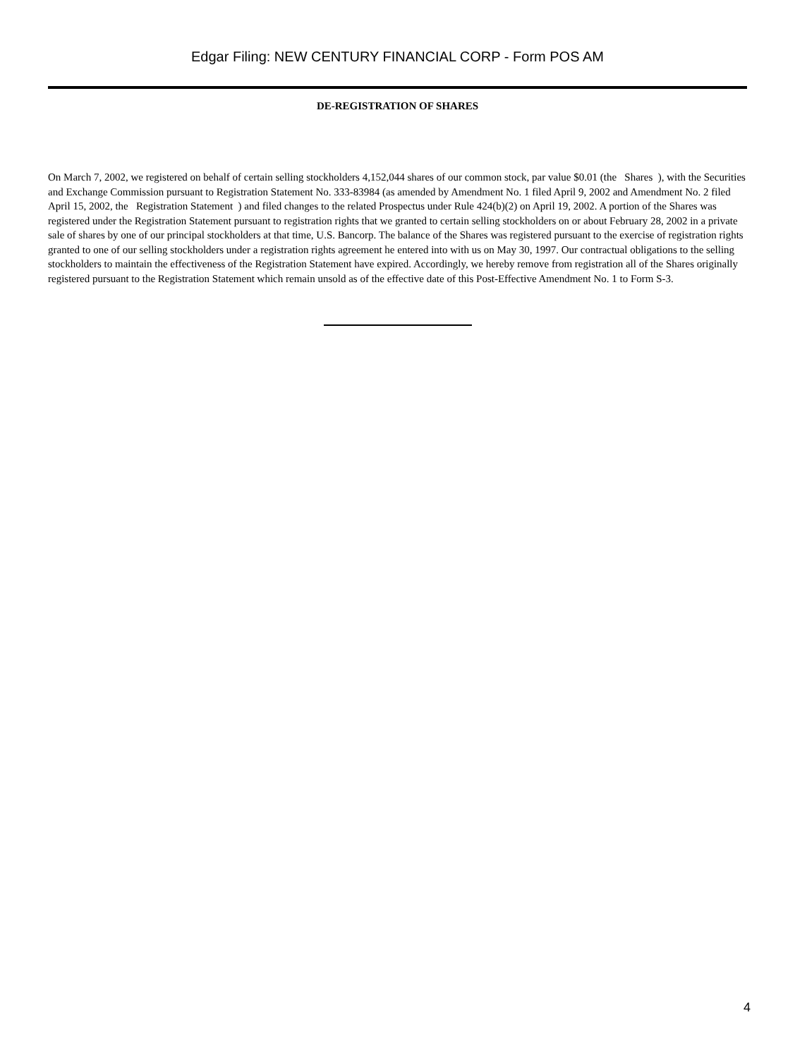Edgar Filing: NEW CENTURY FINANCIAL CORP - Form POS AM
DE-REGISTRATION OF SHARES
On March 7, 2002, we registered on behalf of certain selling stockholders 4,152,044 shares of our common stock, par value $0.01 (the Shares ), with the Securities and Exchange Commission pursuant to Registration Statement No. 333-83984 (as amended by Amendment No. 1 filed April 9, 2002 and Amendment No. 2 filed April 15, 2002, the Registration Statement ) and filed changes to the related Prospectus under Rule 424(b)(2) on April 19, 2002. A portion of the Shares was registered under the Registration Statement pursuant to registration rights that we granted to certain selling stockholders on or about February 28, 2002 in a private sale of shares by one of our principal stockholders at that time, U.S. Bancorp. The balance of the Shares was registered pursuant to the exercise of registration rights granted to one of our selling stockholders under a registration rights agreement he entered into with us on May 30, 1997. Our contractual obligations to the selling stockholders to maintain the effectiveness of the Registration Statement have expired. Accordingly, we hereby remove from registration all of the Shares originally registered pursuant to the Registration Statement which remain unsold as of the effective date of this Post-Effective Amendment No. 1 to Form S-3.
4